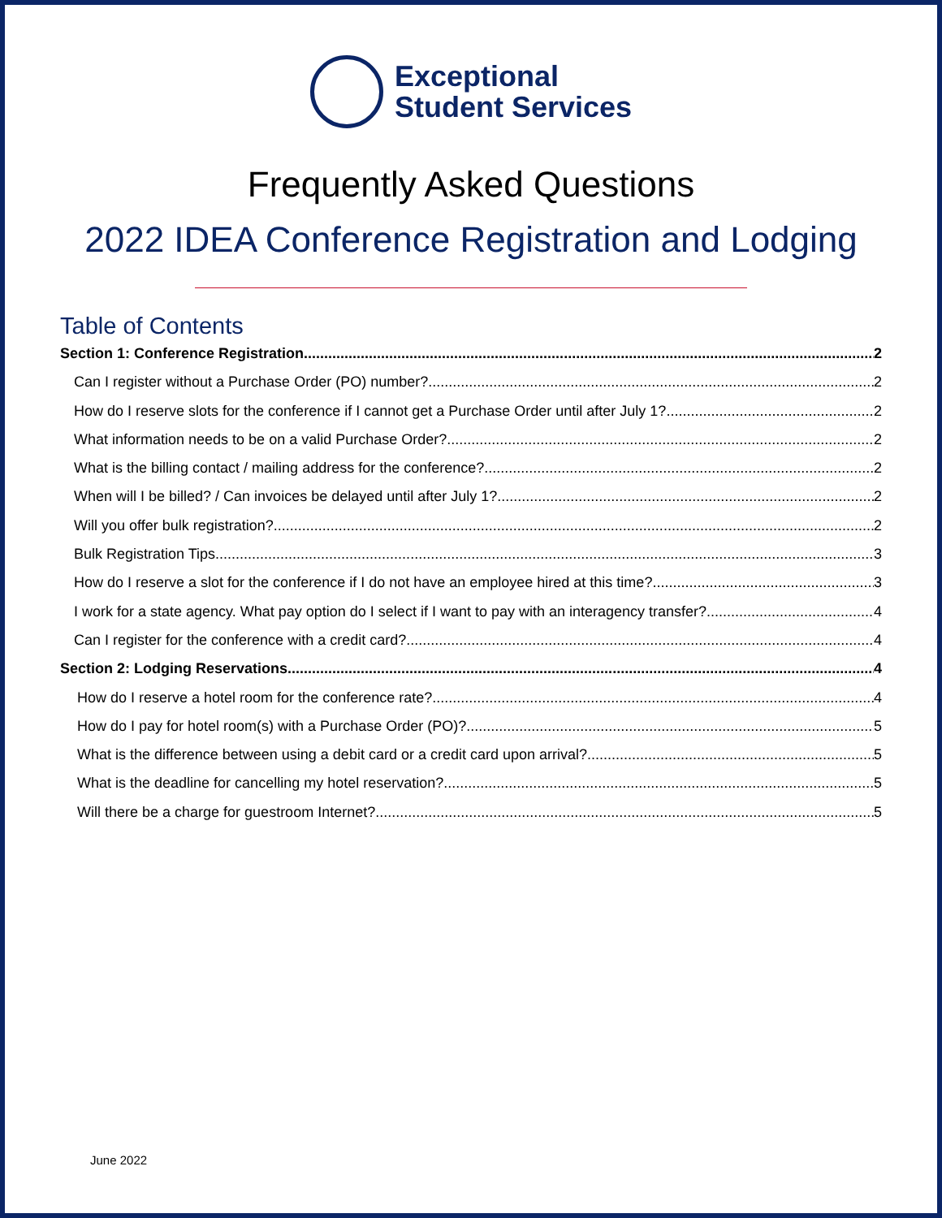Exceptional
Student Services
Frequently Asked Questions
2022 IDEA Conference Registration and Lodging
Table of Contents
Section 1: Conference Registration 2
Can I register without a Purchase Order (PO) number? 2
How do I reserve slots for the conference if I cannot get a Purchase Order until after July 1? 2
What information needs to be on a valid Purchase Order? 2
What is the billing contact / mailing address for the conference? 2
When will I be billed? / Can invoices be delayed until after July 1? 2
Will you offer bulk registration? 2
Bulk Registration Tips 3
How do I reserve a slot for the conference if I do not have an employee hired at this time? 3
I work for a state agency. What pay option do I select if I want to pay with an interagency transfer? 4
Can I register for the conference with a credit card? 4
Section 2: Lodging Reservations 4
How do I reserve a hotel room for the conference rate? 4
How do I pay for hotel room(s) with a Purchase Order (PO)? 5
What is the difference between using a debit card or a credit card upon arrival? 5
What is the deadline for cancelling my hotel reservation? 5
Will there be a charge for guestroom Internet? 5
June 2022